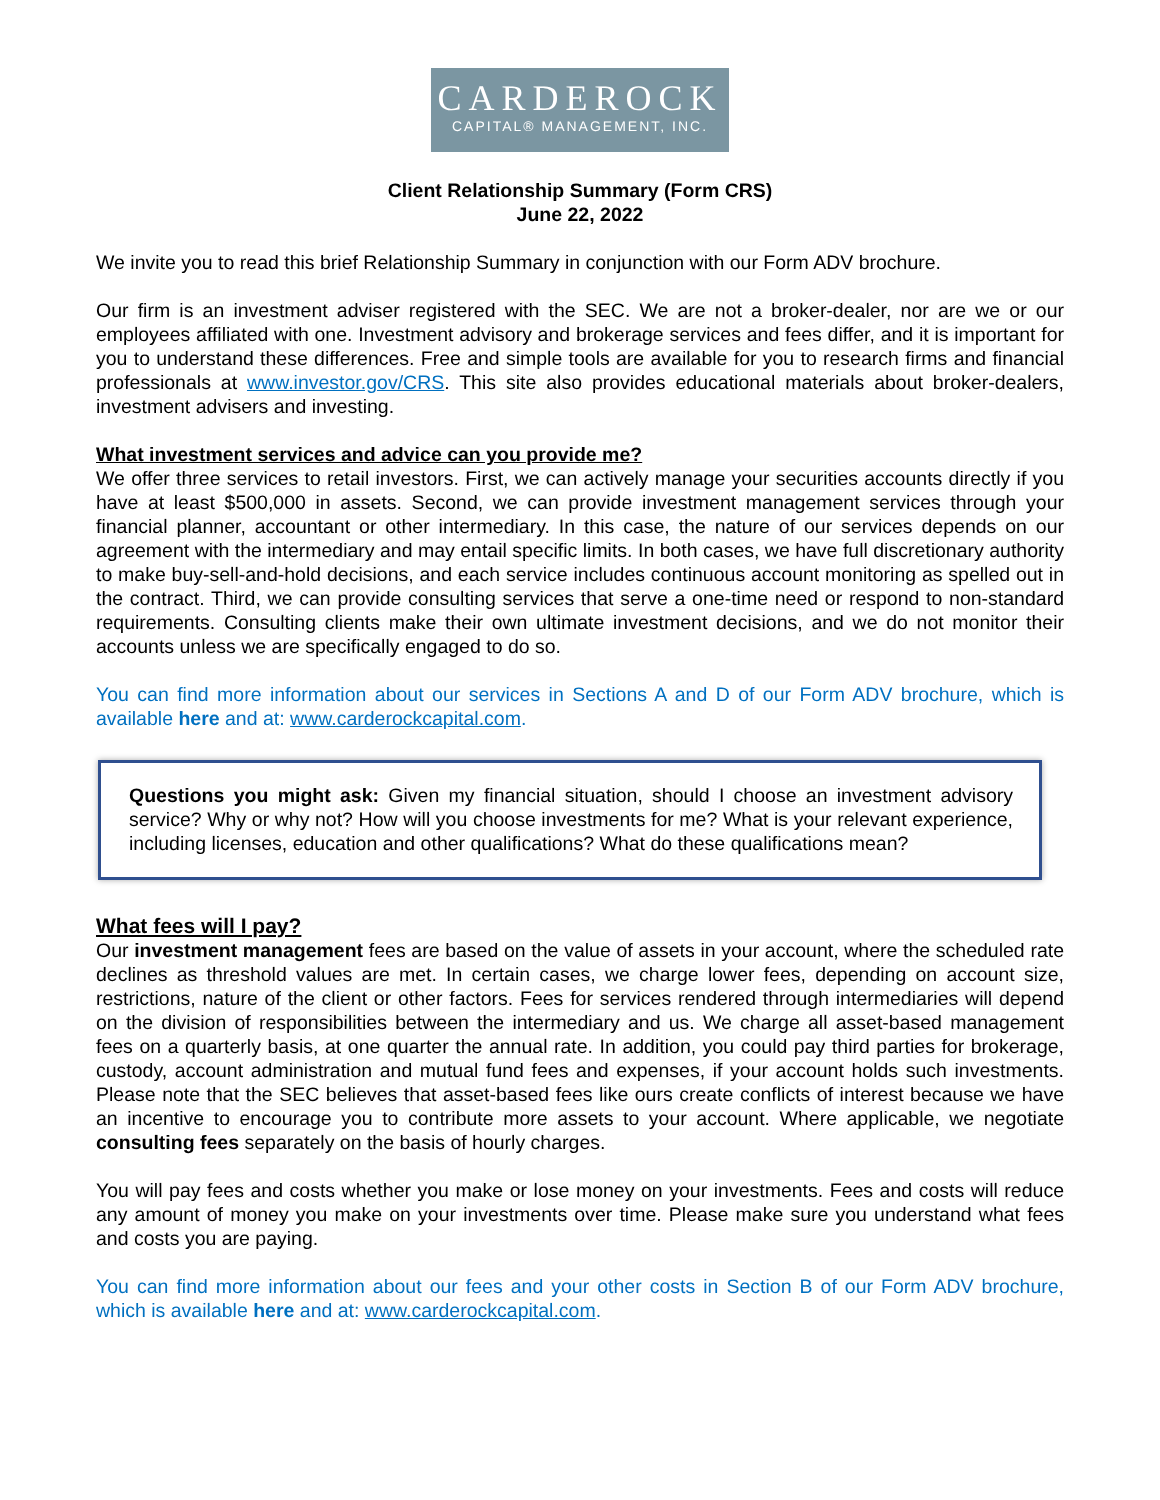CARDEROCK
CAPITAL® MANAGEMENT, INC.
Client Relationship Summary (Form CRS)
June 22, 2022
We invite you to read this brief Relationship Summary in conjunction with our Form ADV brochure.
Our firm is an investment adviser registered with the SEC. We are not a broker-dealer, nor are we or our employees affiliated with one. Investment advisory and brokerage services and fees differ, and it is important for you to understand these differences. Free and simple tools are available for you to research firms and financial professionals at www.investor.gov/CRS. This site also provides educational materials about broker-dealers, investment advisers and investing.
What investment services and advice can you provide me?
We offer three services to retail investors. First, we can actively manage your securities accounts directly if you have at least $500,000 in assets. Second, we can provide investment management services through your financial planner, accountant or other intermediary. In this case, the nature of our services depends on our agreement with the intermediary and may entail specific limits. In both cases, we have full discretionary authority to make buy-sell-and-hold decisions, and each service includes continuous account monitoring as spelled out in the contract. Third, we can provide consulting services that serve a one-time need or respond to non-standard requirements. Consulting clients make their own ultimate investment decisions, and we do not monitor their accounts unless we are specifically engaged to do so.
You can find more information about our services in Sections A and D of our Form ADV brochure, which is available here and at: www.carderockcapital.com.
Questions you might ask: Given my financial situation, should I choose an investment advisory service? Why or why not? How will you choose investments for me? What is your relevant experience, including licenses, education and other qualifications? What do these qualifications mean?
What fees will I pay?
Our investment management fees are based on the value of assets in your account, where the scheduled rate declines as threshold values are met. In certain cases, we charge lower fees, depending on account size, restrictions, nature of the client or other factors. Fees for services rendered through intermediaries will depend on the division of responsibilities between the intermediary and us. We charge all asset-based management fees on a quarterly basis, at one quarter the annual rate. In addition, you could pay third parties for brokerage, custody, account administration and mutual fund fees and expenses, if your account holds such investments. Please note that the SEC believes that asset-based fees like ours create conflicts of interest because we have an incentive to encourage you to contribute more assets to your account. Where applicable, we negotiate consulting fees separately on the basis of hourly charges.
You will pay fees and costs whether you make or lose money on your investments. Fees and costs will reduce any amount of money you make on your investments over time. Please make sure you understand what fees and costs you are paying.
You can find more information about our fees and your other costs in Section B of our Form ADV brochure, which is available here and at: www.carderockcapital.com.